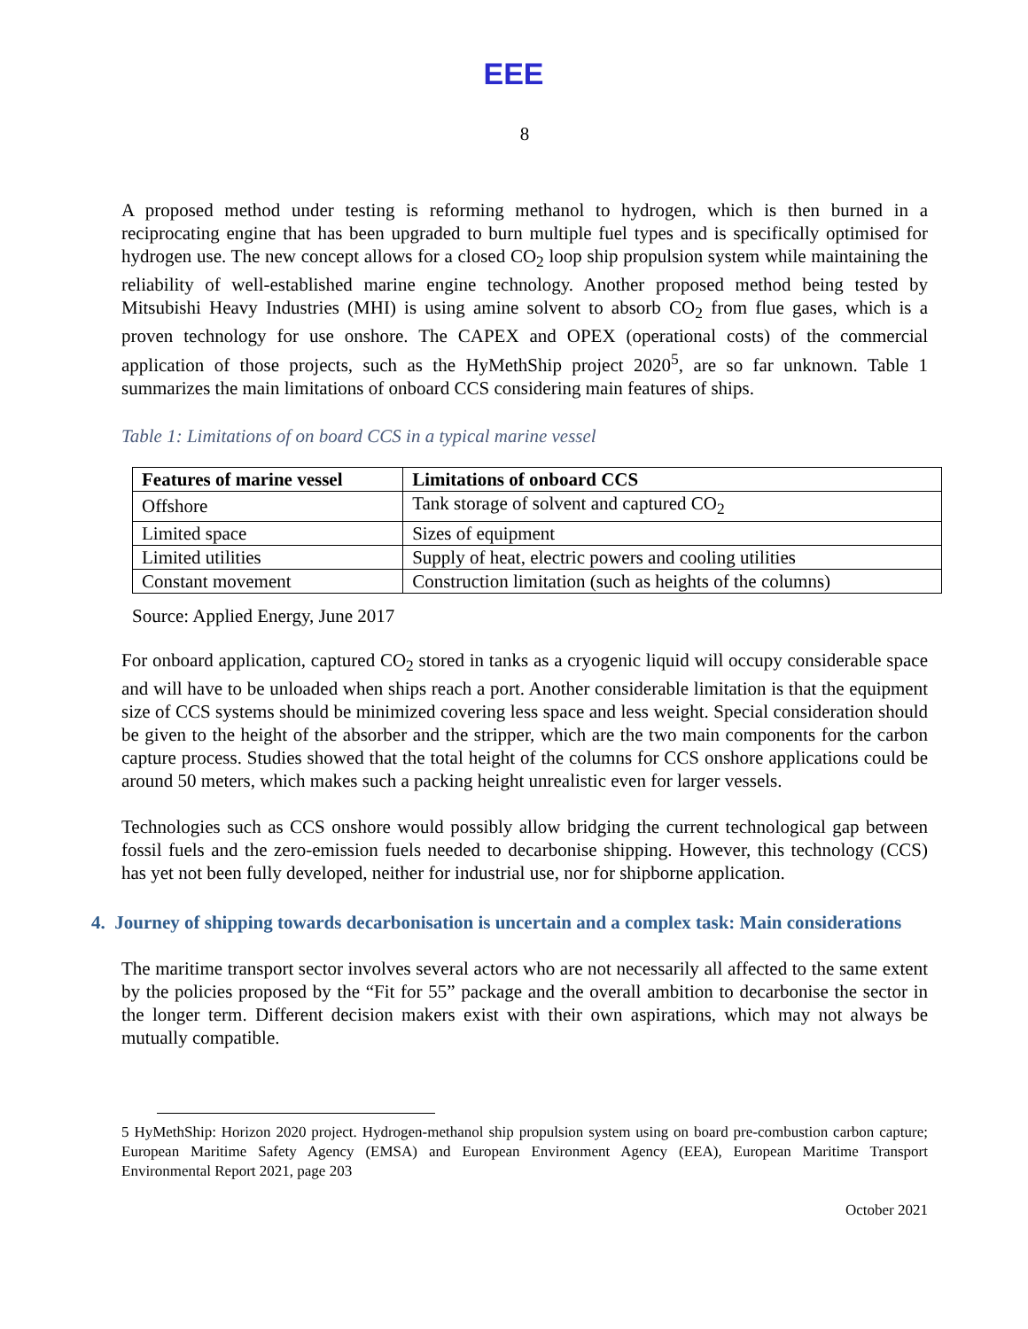ΕΕΕ
8
A proposed method under testing is reforming methanol to hydrogen, which is then burned in a reciprocating engine that has been upgraded to burn multiple fuel types and is specifically optimised for hydrogen use. The new concept allows for a closed CO<sub>2</sub> loop ship propulsion system while maintaining the reliability of well-established marine engine technology. Another proposed method being tested by Mitsubishi Heavy Industries (MHI) is using amine solvent to absorb CO<sub>2</sub> from flue gases, which is a proven technology for use onshore. The CAPEX and OPEX (operational costs) of the commercial application of those projects, such as the HyMethShip project 2020<sup>5</sup>, are so far unknown. Table 1 summarizes the main limitations of onboard CCS considering main features of ships.
Table 1: Limitations of on board CCS in a typical marine vessel
| Features of marine vessel | Limitations of onboard CCS |
| --- | --- |
| Offshore | Tank storage of solvent and captured CO<sub>2</sub> |
| Limited space | Sizes of equipment |
| Limited utilities | Supply of heat, electric powers and cooling utilities |
| Constant movement | Construction limitation (such as heights of the columns) |
Source: Applied Energy, June 2017
For onboard application, captured CO<sub>2</sub> stored in tanks as a cryogenic liquid will occupy considerable space and will have to be unloaded when ships reach a port. Another considerable limitation is that the equipment size of CCS systems should be minimized covering less space and less weight. Special consideration should be given to the height of the absorber and the stripper, which are the two main components for the carbon capture process. Studies showed that the total height of the columns for CCS onshore applications could be around 50 meters, which makes such a packing height unrealistic even for larger vessels.
Technologies such as CCS onshore would possibly allow bridging the current technological gap between fossil fuels and the zero-emission fuels needed to decarbonise shipping. However, this technology (CCS) has yet not been fully developed, neither for industrial use, nor for shipborne application.
4. Journey of shipping towards decarbonisation is uncertain and a complex task: Main considerations
The maritime transport sector involves several actors who are not necessarily all affected to the same extent by the policies proposed by the “Fit for 55” package and the overall ambition to decarbonise the sector in the longer term. Different decision makers exist with their own aspirations, which may not always be mutually compatible.
5 HyMethShip: Horizon 2020 project. Hydrogen-methanol ship propulsion system using on board pre-combustion carbon capture; European Maritime Safety Agency (EMSA) and European Environment Agency (EEA), European Maritime Transport Environmental Report 2021, page 203
October 2021